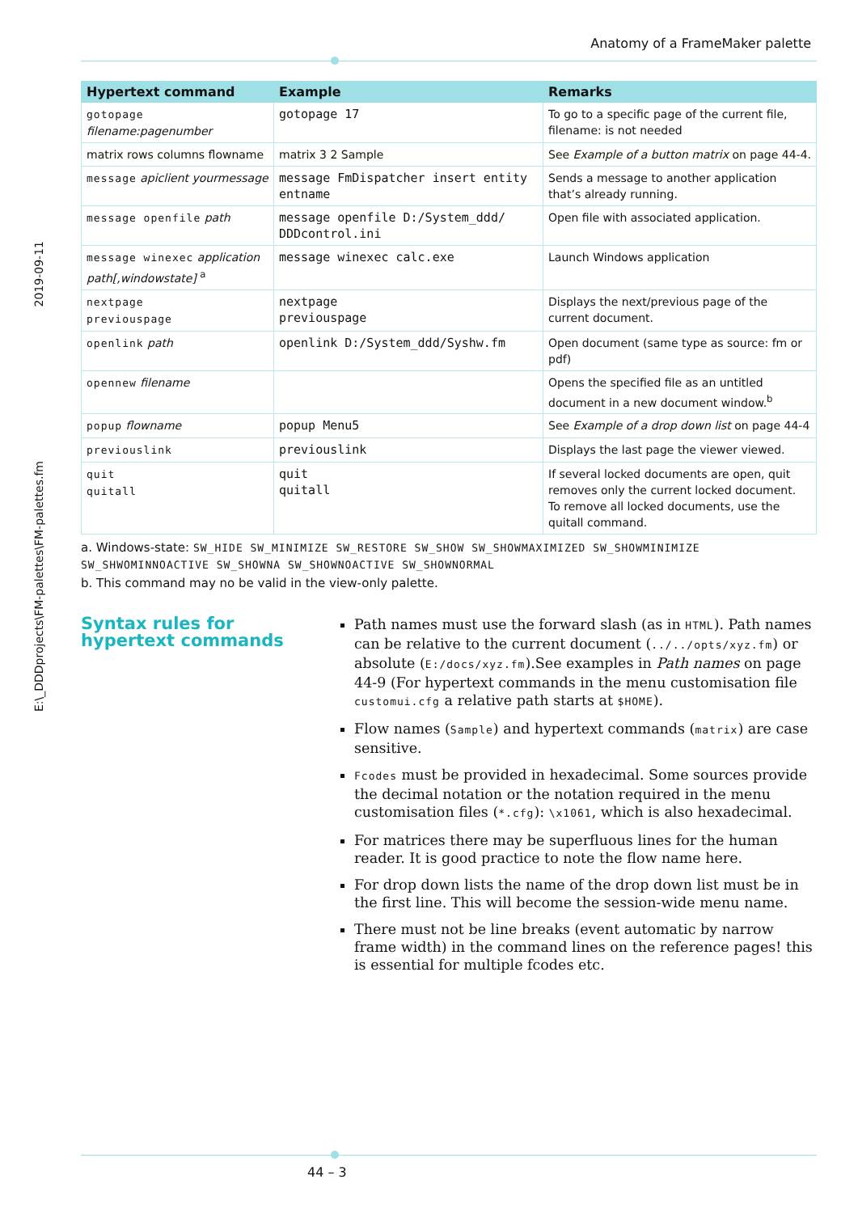Anatomy of a FrameMaker palette
2019-09-11
E:\_DDDprojects\FM-palettes\FM-palettes.fm
| Hypertext command | Example | Remarks |
| --- | --- | --- |
| gotopage filename:pagenumber | gotopage 17 | To go to a specific page of the current file, filename: is not needed |
| matrix rows columns flowname | matrix 3 2 Sample | See Example of a button matrix on page 44-4. |
| message apiclient yourmessage | message FmDispatcher insert entity entname | Sends a message to another application that’s already running. |
| message openfile path | message openfile D:/System_ddd/ DDDcontrol.ini | Open file with associated application. |
| message winexec application path[,windowstate] <sup>a</sup> | message winexec calc.exe | Launch Windows application |
| nextpage previouspage | nextpage previouspage | Displays the next/previous page of the current document. |
| openlink path | openlink D:/System_ddd/Syshw.fm | Open document (same type as source: fm or pdf) |
| opennew filename | | Opens the specified file as an untitled document in a new document window.<sup>b</sup> |
| popup flowname | popup Menu5 | See Example of a drop down list on page 44-4 |
| previouslink | previouslink | Displays the last page the viewer viewed. |
| quit quitall | quit quitall | If several locked documents are open, quit removes only the current locked document. To remove all locked documents, use the quitall command. |
a. Windows-state: SW_HIDE SW_MINIMIZE SW_RESTORE SW_SHOW SW_SHOWMAXIMIZED SW_SHOWMINIMIZE SW_SHWOMINNOACTIVE SW_SHOWNA SW_SHOWNOACTIVE SW_SHOWNORMAL
b. This command may no be valid in the view-only palette.
Syntax rules for hypertext commands
Path names must use the forward slash (as in HTML). Path names can be relative to the current document (../../opts/xyz.fm) or absolute (E:/docs/xyz.fm).See examples in Path names on page 44-9 (For hypertext commands in the menu customisation file customui.cfg a relative path starts at $HOME).
Flow names (Sample) and hypertext commands (matrix) are case sensitive.
Fcodes must be provided in hexadecimal. Some sources provide the decimal notation or the notation required in the menu customisation files (*.cfg): \x1061, which is also hexadecimal.
For matrices there may be superfluous lines for the human reader. It is good practice to note the flow name here.
For drop down lists the name of the drop down list must be in the first line. This will become the session-wide menu name.
There must not be line breaks (event automatic by narrow frame width) in the command lines on the reference pages! this is essential for multiple fcodes etc.
44 – 3